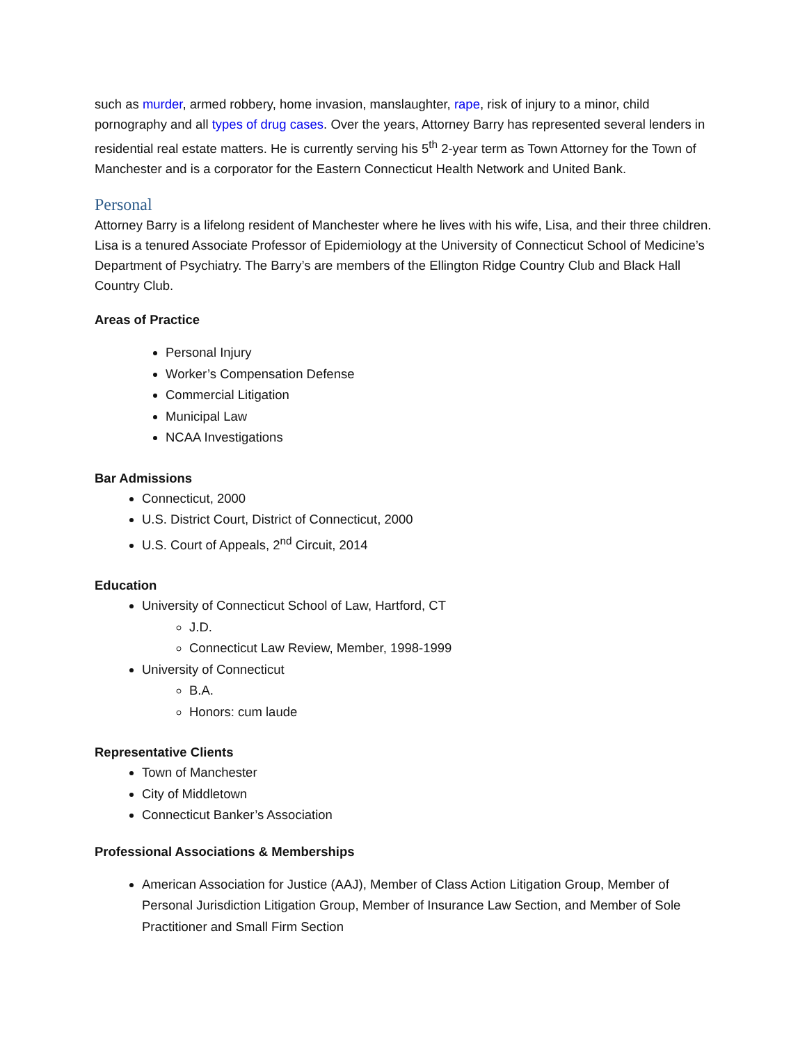such as murder, armed robbery, home invasion, manslaughter, rape, risk of injury to a minor, child pornography and all types of drug cases. Over the years, Attorney Barry has represented several lenders in residential real estate matters. He is currently serving his 5<sup>th</sup> 2-year term as Town Attorney for the Town of Manchester and is a corporator for the Eastern Connecticut Health Network and United Bank.
Personal
Attorney Barry is a lifelong resident of Manchester where he lives with his wife, Lisa, and their three children. Lisa is a tenured Associate Professor of Epidemiology at the University of Connecticut School of Medicine’s Department of Psychiatry. The Barry’s are members of the Ellington Ridge Country Club and Black Hall Country Club.
Areas of Practice
Personal Injury
Worker’s Compensation Defense
Commercial Litigation
Municipal Law
NCAA Investigations
Bar Admissions
Connecticut, 2000
U.S. District Court, District of Connecticut, 2000
U.S. Court of Appeals, 2<sup>nd</sup> Circuit, 2014
Education
University of Connecticut School of Law, Hartford, CT
J.D.
Connecticut Law Review, Member, 1998-1999
University of Connecticut
B.A.
Honors: cum laude
Representative Clients
Town of Manchester
City of Middletown
Connecticut Banker’s Association
Professional Associations & Memberships
American Association for Justice (AAJ), Member of Class Action Litigation Group, Member of Personal Jurisdiction Litigation Group, Member of Insurance Law Section, and Member of Sole Practitioner and Small Firm Section